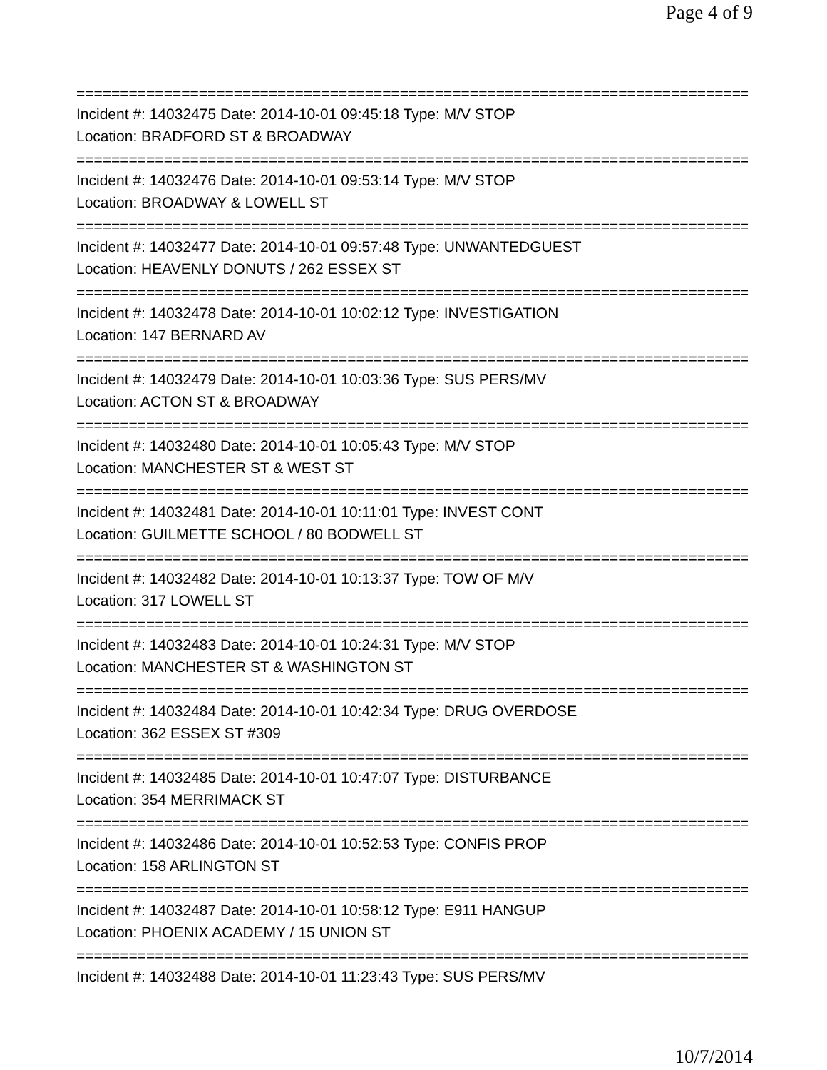Page 4 of 9
================================================================================
Incident #: 14032475 Date: 2014-10-01 09:45:18 Type: M/V STOP
Location: BRADFORD ST & BROADWAY
================================================================================
Incident #: 14032476 Date: 2014-10-01 09:53:14 Type: M/V STOP
Location: BROADWAY & LOWELL ST
================================================================================
Incident #: 14032477 Date: 2014-10-01 09:57:48 Type: UNWANTEDGUEST
Location: HEAVENLY DONUTS / 262 ESSEX ST
================================================================================
Incident #: 14032478 Date: 2014-10-01 10:02:12 Type: INVESTIGATION
Location: 147 BERNARD AV
================================================================================
Incident #: 14032479 Date: 2014-10-01 10:03:36 Type: SUS PERS/MV
Location: ACTON ST & BROADWAY
================================================================================
Incident #: 14032480 Date: 2014-10-01 10:05:43 Type: M/V STOP
Location: MANCHESTER ST & WEST ST
================================================================================
Incident #: 14032481 Date: 2014-10-01 10:11:01 Type: INVEST CONT
Location: GUILMETTE SCHOOL / 80 BODWELL ST
================================================================================
Incident #: 14032482 Date: 2014-10-01 10:13:37 Type: TOW OF M/V
Location: 317 LOWELL ST
================================================================================
Incident #: 14032483 Date: 2014-10-01 10:24:31 Type: M/V STOP
Location: MANCHESTER ST & WASHINGTON ST
================================================================================
Incident #: 14032484 Date: 2014-10-01 10:42:34 Type: DRUG OVERDOSE
Location: 362 ESSEX ST #309
================================================================================
Incident #: 14032485 Date: 2014-10-01 10:47:07 Type: DISTURBANCE
Location: 354 MERRIMACK ST
================================================================================
Incident #: 14032486 Date: 2014-10-01 10:52:53 Type: CONFIS PROP
Location: 158 ARLINGTON ST
================================================================================
Incident #: 14032487 Date: 2014-10-01 10:58:12 Type: E911 HANGUP
Location: PHOENIX ACADEMY / 15 UNION ST
================================================================================
Incident #: 14032488 Date: 2014-10-01 11:23:43 Type: SUS PERS/MV
10/7/2014